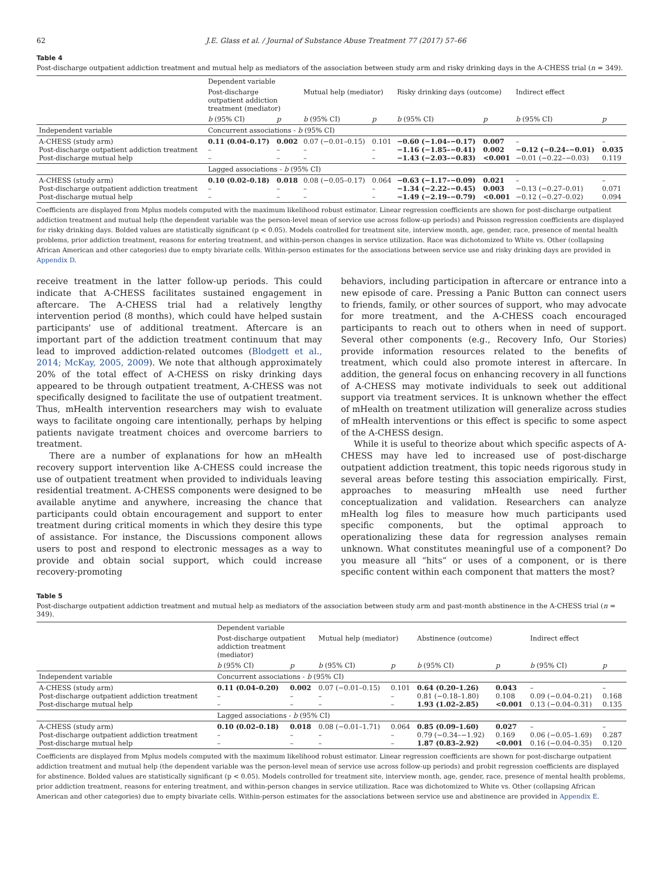62 J.E. Glass et al. / Journal of Substance Abuse Treatment 77 (2017) 57–66
Table 4
Post-discharge outpatient addiction treatment and mutual help as mediators of the association between study arm and risky drinking days in the A-CHESS trial (n = 349).
| | Dependent variable | | | | | | | |
| | Post-discharge outpatient addiction treatment (mediator) | | Mutual help (mediator) | | Risky drinking days (outcome) | | Indirect effect | |
| | b (95% CI) | p | b (95% CI) | p | b (95% CI) | p | b (95% CI) | p |
| Independent variable | Concurrent associations - b (95% CI) | | | | | | | |
| A-CHESS (study arm) Post-discharge outpatient addiction treatment Post-discharge mutual help | 0.11 (0.04–0.17) – – | 0.002 – – | 0.07 (−0.01–0.15) – – | 0.101 – – | −0.60 (−1.04–−0.17) −1.16 (−1.85–−0.41) −1.43 (−2.03–−0.83) | 0.007 0.002 <0.001 | – −0.12 (−0.24–−0.01) −0.01 (−0.22–−0.03) | – 0.035 0.119 |
| | Lagged associations - b (95% CI) | | | | | | | |
| A-CHESS (study arm) Post-discharge outpatient addiction treatment Post-discharge mutual help | 0.10 (0.02–0.18) – – | 0.018 – – | 0.08 (−0.05–0.17) – – | 0.064 – – | −0.63 (−1.17–−0.09) −1.34 (−2.22–−0.45) −1.49 (−2.19–−0.79) | 0.021 0.003 <0.001 | – −0.13 (−0.27–0.01) −0.12 (−0.27–0.02) | – 0.071 0.094 |
Coefficients are displayed from Mplus models computed with the maximum likelihood robust estimator. Linear regression coefficients are shown for post-discharge outpatient addiction treatment and mutual help (the dependent variable was the person-level mean of service use across follow-up periods) and Poisson regression coefficients are displayed for risky drinking days. Bolded values are statistically significant (p < 0.05). Models controlled for treatment site, interview month, age, gender, race, presence of mental health problems, prior addiction treatment, reasons for entering treatment, and within-person changes in service utilization. Race was dichotomized to White vs. Other (collapsing African American and other categories) due to empty bivariate cells. Within-person estimates for the associations between service use and risky drinking days are provided in Appendix D.
receive treatment in the latter follow-up periods. This could indicate that A-CHESS facilitates sustained engagement in aftercare. The A-CHESS trial had a relatively lengthy intervention period (8 months), which could have helped sustain participants' use of additional treatment. Aftercare is an important part of the addiction treatment continuum that may lead to improved addiction-related outcomes (Blodgett et al., 2014; McKay, 2005, 2009). We note that although approximately 20% of the total effect of A-CHESS on risky drinking days appeared to be through outpatient treatment, A-CHESS was not specifically designed to facilitate the use of outpatient treatment. Thus, mHealth intervention researchers may wish to evaluate ways to facilitate ongoing care intentionally, perhaps by helping patients navigate treatment choices and overcome barriers to treatment.
There are a number of explanations for how an mHealth recovery support intervention like A-CHESS could increase the use of outpatient treatment when provided to individuals leaving residential treatment. A-CHESS components were designed to be available anytime and anywhere, increasing the chance that participants could obtain encouragement and support to enter treatment during critical moments in which they desire this type of assistance. For instance, the Discussions component allows users to post and respond to electronic messages as a way to provide and obtain social support, which could increase recovery-promoting
behaviors, including participation in aftercare or entrance into a new episode of care. Pressing a Panic Button can connect users to friends, family, or other sources of support, who may advocate for more treatment, and the A-CHESS coach encouraged participants to reach out to others when in need of support. Several other components (e.g., Recovery Info, Our Stories) provide information resources related to the benefits of treatment, which could also promote interest in aftercare. In addition, the general focus on enhancing recovery in all functions of A-CHESS may motivate individuals to seek out additional support via treatment services. It is unknown whether the effect of mHealth on treatment utilization will generalize across studies of mHealth interventions or this effect is specific to some aspect of the A-CHESS design.
While it is useful to theorize about which specific aspects of A-CHESS may have led to increased use of post-discharge outpatient addiction treatment, this topic needs rigorous study in several areas before testing this association empirically. First, approaches to measuring mHealth use need further conceptualization and validation. Researchers can analyze mHealth log files to measure how much participants used specific components, but the optimal approach to operationalizing these data for regression analyses remain unknown. What constitutes meaningful use of a component? Do you measure all “hits” or uses of a component, or is there specific content within each component that matters the most?
Table 5
Post-discharge outpatient addiction treatment and mutual help as mediators of the association between study arm and past-month abstinence in the A-CHESS trial (n = 349).
| | Dependent variable | | | | | | | |
| | Post-discharge outpatient addiction treatment (mediator) | | Mutual help (mediator) | | Abstinence (outcome) | | Indirect effect | |
| | b (95% CI) | p | b (95% CI) | p | b (95% CI) | p | b (95% CI) | p |
| Independent variable | Concurrent associations - b (95% CI) | | | | | | | |
| A-CHESS (study arm) Post-discharge outpatient addiction treatment Post-discharge mutual help | 0.11 (0.04–0.20) – – | 0.002 – – | 0.07 (−0.01–0.15) – – | 0.101 – – | 0.64 (0.20–1.26) 0.81 (−0.18–1.80) 1.93 (1.02–2.85) | 0.043 0.108 <0.001 | – 0.09 (−0.04–0.21) 0.13 (−0.04–0.31) | – 0.168 0.135 |
| | Lagged associations - b (95% CI) | | | | | | | |
| A-CHESS (study arm) Post-discharge outpatient addiction treatment Post-discharge mutual help | 0.10 (0.02–0.18) – – | 0.018 – – | 0.08 (−0.01–1.71) – – | 0.064 – – | 0.85 (0.09–1.60) 0.79 (−0.34–−1.92) 1.87 (0.83–2.92) | 0.027 0.169 <0.001 | – 0.06 (−0.05–1.69) 0.16 (−0.04–0.35) | – 0.287 0.120 |
Coefficients are displayed from Mplus models computed with the maximum likelihood robust estimator. Linear regression coefficients are shown for post-discharge outpatient addiction treatment and mutual help (the dependent variable was the person-level mean of service use across follow-up periods) and probit regression coefficients are displayed for abstinence. Bolded values are statistically significant (p < 0.05). Models controlled for treatment site, interview month, age, gender, race, presence of mental health problems, prior addiction treatment, reasons for entering treatment, and within-person changes in service utilization. Race was dichotomized to White vs. Other (collapsing African American and other categories) due to empty bivariate cells. Within-person estimates for the associations between service use and abstinence are provided in Appendix E.